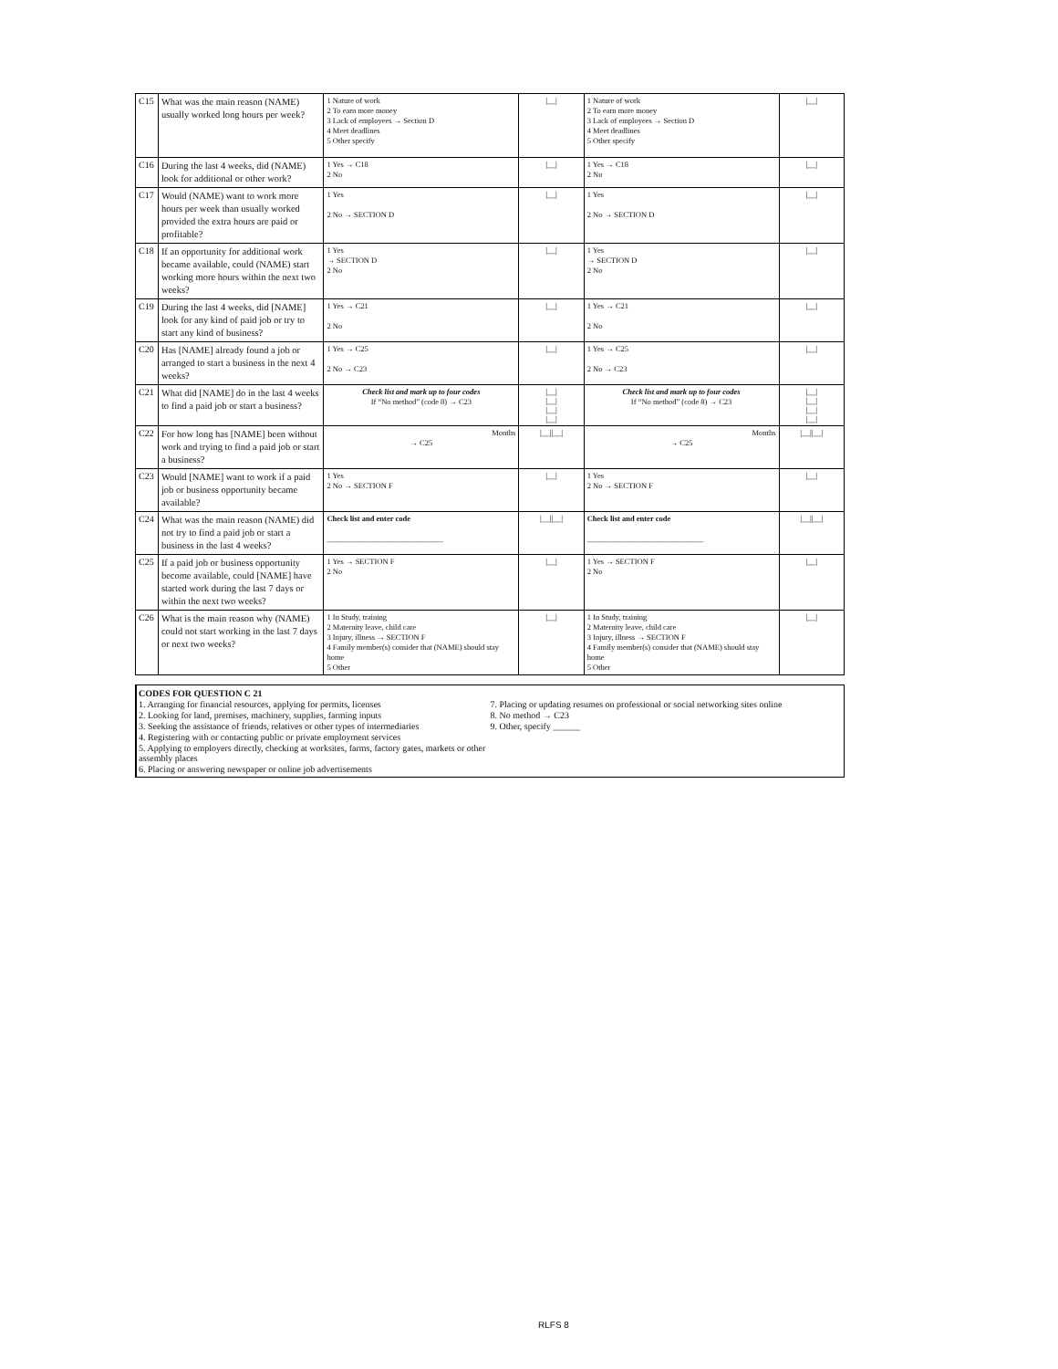| C15 | What was the main reason (NAME) usually worked long hours per week? | 1 Nature of work 2 To earn more money 3 Lack of employees → Section D 4 Meet deadlines 5 Other specify | /__/ | 1 Nature of work 2 To earn more money 3 Lack of employees → Section D 4 Meet deadlines 5 Other specify | /__/ |
| C16 | During the last 4 weeks, did (NAME) look for additional or other work? | 1 Yes → C18 2 No | /__/ | 1 Yes → C18 2 No | /__/ |
| C17 | Would (NAME) want to work more hours per week than usually worked provided the extra hours are paid or profitable? | 1 Yes 2 No → SECTION D | /__/ | 1 Yes 2 No → SECTION D | /__/ |
| C18 | If an opportunity for additional work became available, could (NAME) start working more hours within the next two weeks? | 1 Yes → SECTION D 2 No | /__/ | 1 Yes → SECTION D 2 No | /__/ |
| C19 | During the last 4 weeks, did [NAME] look for any kind of paid job or try to start any kind of business? | 1 Yes → C21 2 No | /__/ | 1 Yes → C21 2 No | /__/ |
| C20 | Has [NAME] already found a job or arranged to start a business in the next 4 weeks? | 1 Yes → C25 2 No → C23 | /__/ | 1 Yes → C25 2 No → C23 | /__/ |
| C21 | What did [NAME] do in the last 4 weeks to find a paid job or start a business? | Check list and mark up to four codes If “No method” (code 8) → C23 | /__/ /__/ /__/ /__/ | Check list and mark up to four codes If “No method” (code 8) → C23 | /__/ /__/ /__/ /__/ |
| C22 | For how long has [NAME] been without work and trying to find a paid job or start a business? | Months → C25 | /__//__/ | Months → C25 | /__//__/ |
| C23 | Would [NAME] want to work if a paid job or business opportunity became available? | 1 Yes 2 No → SECTION F | /__/ | 1 Yes 2 No → SECTION F | /__/ |
| C24 | What was the main reason (NAME) did not try to find a paid job or start a business in the last 4 weeks? | Check list and enter code ______________________________ | /__//__/ | Check list and enter code ______________________________ | /__//__/ |
| C25 | If a paid job or business opportunity become available, could [NAME] have started work during the last 7 days or within the next two weeks? | 1 Yes → SECTION F 2 No | /__/ | 1 Yes → SECTION F 2 No | /__/ |
| C26 | What is the main reason why (NAME) could not start working in the last 7 days or next two weeks? | 1 In Study, training 2 Maternity leave, child care 3 Injury, illness → SECTION F 4 Family member(s) consider that (NAME) should stay home 5 Other | /__/ | 1 In Study, training 2 Maternity leave, child care 3 Injury, illness → SECTION F 4 Family member(s) consider that (NAME) should stay home 5 Other | /__/ |
CODES FOR QUESTION C 21
1. Arranging for financial resources, applying for permits, licenses
2. Looking for land, premises, machinery, supplies, farming inputs
3. Seeking the assistance of friends, relatives or other types of intermediaries
4. Registering with or contacting public or private employment services
5. Applying to employers directly, checking at worksites, farms, factory gates, markets or other assembly places
6. Placing or answering newspaper or online job advertisements
7. Placing or updating resumes on professional or social networking sites online
8. No method → C23
9. Other, specify ______
RLFS 8